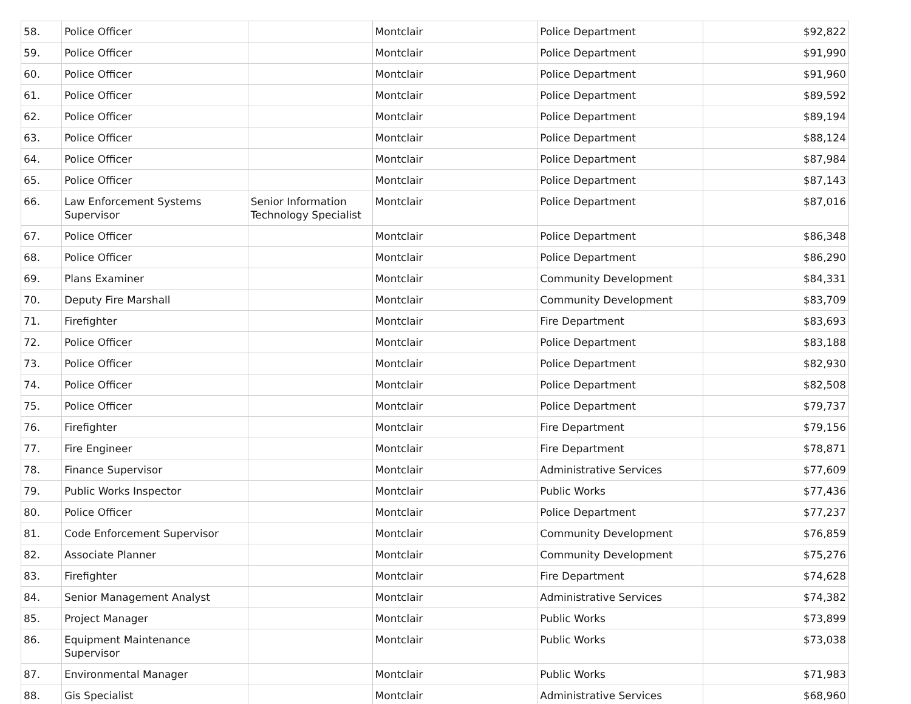| 58. | Police Officer | | Montclair | Police Department | $92,822 |
| 59. | Police Officer | | Montclair | Police Department | $91,990 |
| 60. | Police Officer | | Montclair | Police Department | $91,960 |
| 61. | Police Officer | | Montclair | Police Department | $89,592 |
| 62. | Police Officer | | Montclair | Police Department | $89,194 |
| 63. | Police Officer | | Montclair | Police Department | $88,124 |
| 64. | Police Officer | | Montclair | Police Department | $87,984 |
| 65. | Police Officer | | Montclair | Police Department | $87,143 |
| 66. | Law Enforcement Systems Supervisor | Senior Information Technology Specialist | Montclair | Police Department | $87,016 |
| 67. | Police Officer | | Montclair | Police Department | $86,348 |
| 68. | Police Officer | | Montclair | Police Department | $86,290 |
| 69. | Plans Examiner | | Montclair | Community Development | $84,331 |
| 70. | Deputy Fire Marshall | | Montclair | Community Development | $83,709 |
| 71. | Firefighter | | Montclair | Fire Department | $83,693 |
| 72. | Police Officer | | Montclair | Police Department | $83,188 |
| 73. | Police Officer | | Montclair | Police Department | $82,930 |
| 74. | Police Officer | | Montclair | Police Department | $82,508 |
| 75. | Police Officer | | Montclair | Police Department | $79,737 |
| 76. | Firefighter | | Montclair | Fire Department | $79,156 |
| 77. | Fire Engineer | | Montclair | Fire Department | $78,871 |
| 78. | Finance Supervisor | | Montclair | Administrative Services | $77,609 |
| 79. | Public Works Inspector | | Montclair | Public Works | $77,436 |
| 80. | Police Officer | | Montclair | Police Department | $77,237 |
| 81. | Code Enforcement Supervisor | | Montclair | Community Development | $76,859 |
| 82. | Associate Planner | | Montclair | Community Development | $75,276 |
| 83. | Firefighter | | Montclair | Fire Department | $74,628 |
| 84. | Senior Management Analyst | | Montclair | Administrative Services | $74,382 |
| 85. | Project Manager | | Montclair | Public Works | $73,899 |
| 86. | Equipment Maintenance Supervisor | | Montclair | Public Works | $73,038 |
| 87. | Environmental Manager | | Montclair | Public Works | $71,983 |
| 88. | Gis Specialist | | Montclair | Administrative Services | $68,960 |